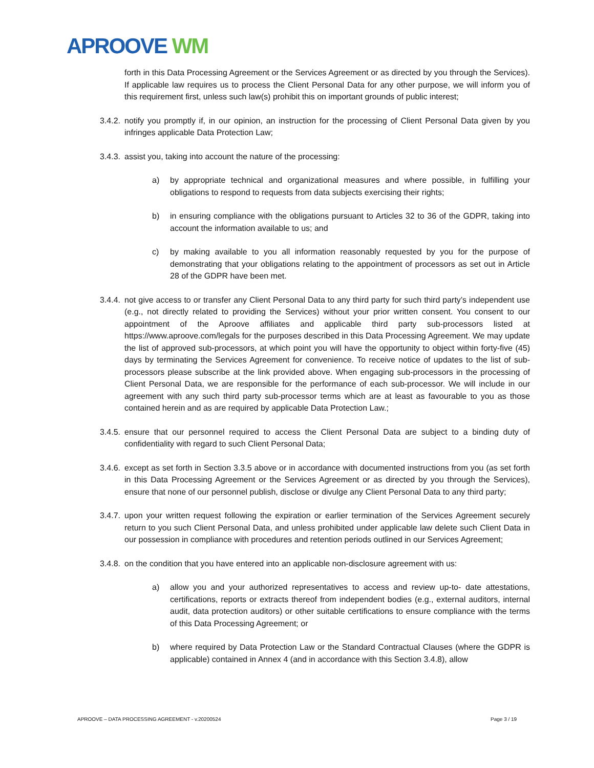APROOVE WM
forth in this Data Processing Agreement or the Services Agreement or as directed by you through the Services). If applicable law requires us to process the Client Personal Data for any other purpose, we will inform you of this requirement first, unless such law(s) prohibit this on important grounds of public interest;
3.4.2.
notify you promptly if, in our opinion, an instruction for the processing of Client Personal Data given by you infringes applicable Data Protection Law;
3.4.3.
assist you, taking into account the nature of the processing:
a) by appropriate technical and organizational measures and where possible, in fulfilling your obligations to respond to requests from data subjects exercising their rights;
b) in ensuring compliance with the obligations pursuant to Articles 32 to 36 of the GDPR, taking into account the information available to us; and
c) by making available to you all information reasonably requested by you for the purpose of demonstrating that your obligations relating to the appointment of processors as set out in Article 28 of the GDPR have been met.
3.4.4.
not give access to or transfer any Client Personal Data to any third party for such third party’s independent use (e.g., not directly related to providing the Services) without your prior written consent. You consent to our appointment of the Aproove affiliates and applicable third party sub-processors listed at https://www.aproove.com/legals for the purposes described in this Data Processing Agreement. We may update the list of approved sub-processors, at which point you will have the opportunity to object within forty-five (45) days by terminating the Services Agreement for convenience. To receive notice of updates to the list of sub-processors please subscribe at the link provided above. When engaging sub-processors in the processing of Client Personal Data, we are responsible for the performance of each sub-processor. We will include in our agreement with any such third party sub-processor terms which are at least as favourable to you as those contained herein and as are required by applicable Data Protection Law.;
3.4.5.
ensure that our personnel required to access the Client Personal Data are subject to a binding duty of confidentiality with regard to such Client Personal Data;
3.4.6.
except as set forth in Section 3.3.5 above or in accordance with documented instructions from you (as set forth in this Data Processing Agreement or the Services Agreement or as directed by you through the Services), ensure that none of our personnel publish, disclose or divulge any Client Personal Data to any third party;
3.4.7.
upon your written request following the expiration or earlier termination of the Services Agreement securely return to you such Client Personal Data, and unless prohibited under applicable law delete such Client Data in our possession in compliance with procedures and retention periods outlined in our Services Agreement;
3.4.8.
on the condition that you have entered into an applicable non-disclosure agreement with us:
a) allow you and your authorized representatives to access and review up-to- date attestations, certifications, reports or extracts thereof from independent bodies (e.g., external auditors, internal audit, data protection auditors) or other suitable certifications to ensure compliance with the terms of this Data Processing Agreement; or
b) where required by Data Protection Law or the Standard Contractual Clauses (where the GDPR is applicable) contained in Annex 4 (and in accordance with this Section 3.4.8), allow
APROOVE – DATA PROCESSING AGREEMENT - v.20200524
Page 3 / 19